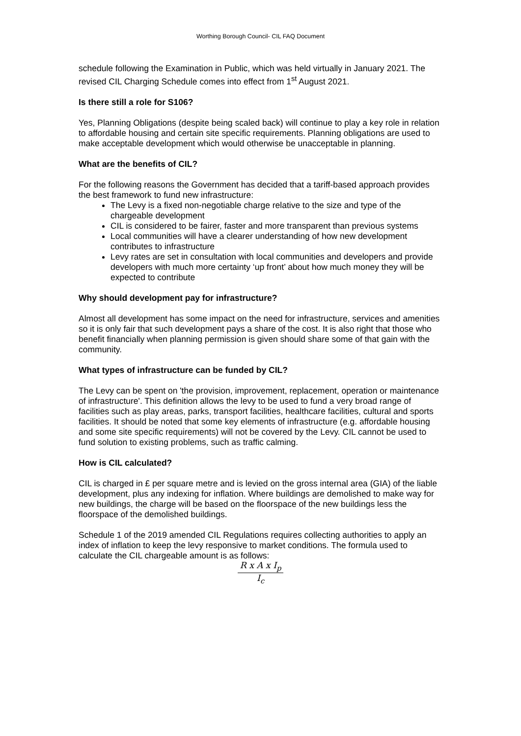Worthing Borough Council- CIL FAQ Document
schedule following the Examination in Public, which was held virtually in January 2021. The revised CIL Charging Schedule comes into effect from 1<sup>st</sup> August 2021.
Is there still a role for S106?
Yes, Planning Obligations (despite being scaled back) will continue to play a key role in relation to affordable housing and certain site specific requirements. Planning obligations are used to make acceptable development which would otherwise be unacceptable in planning.
What are the benefits of CIL?
For the following reasons the Government has decided that a tariff-based approach provides the best framework to fund new infrastructure:
The Levy is a fixed non-negotiable charge relative to the size and type of the chargeable development
CIL is considered to be fairer, faster and more transparent than previous systems
Local communities will have a clearer understanding of how new development contributes to infrastructure
Levy rates are set in consultation with local communities and developers and provide developers with much more certainty ‘up front’ about how much money they will be expected to contribute
Why should development pay for infrastructure?
Almost all development has some impact on the need for infrastructure, services and amenities so it is only fair that such development pays a share of the cost. It is also right that those who benefit financially when planning permission is given should share some of that gain with the community.
What types of infrastructure can be funded by CIL?
The Levy can be spent on 'the provision, improvement, replacement, operation or maintenance of infrastructure'. This definition allows the levy to be used to fund a very broad range of facilities such as play areas, parks, transport facilities, healthcare facilities, cultural and sports facilities. It should be noted that some key elements of infrastructure (e.g. affordable housing and some site specific requirements) will not be covered by the Levy. CIL cannot be used to fund solution to existing problems, such as traffic calming.
How is CIL calculated?
CIL is charged in £ per square metre and is levied on the gross internal area (GIA) of the liable development, plus any indexing for inflation. Where buildings are demolished to make way for new buildings, the charge will be based on the floorspace of the new buildings less the floorspace of the demolished buildings.
Schedule 1 of the 2019 amended CIL Regulations requires collecting authorities to apply an index of inflation to keep the levy responsive to market conditions. The formula used to calculate the CIL chargeable amount is as follows:
R x A x I<sub>p</sub>
I<sub>c</sub>